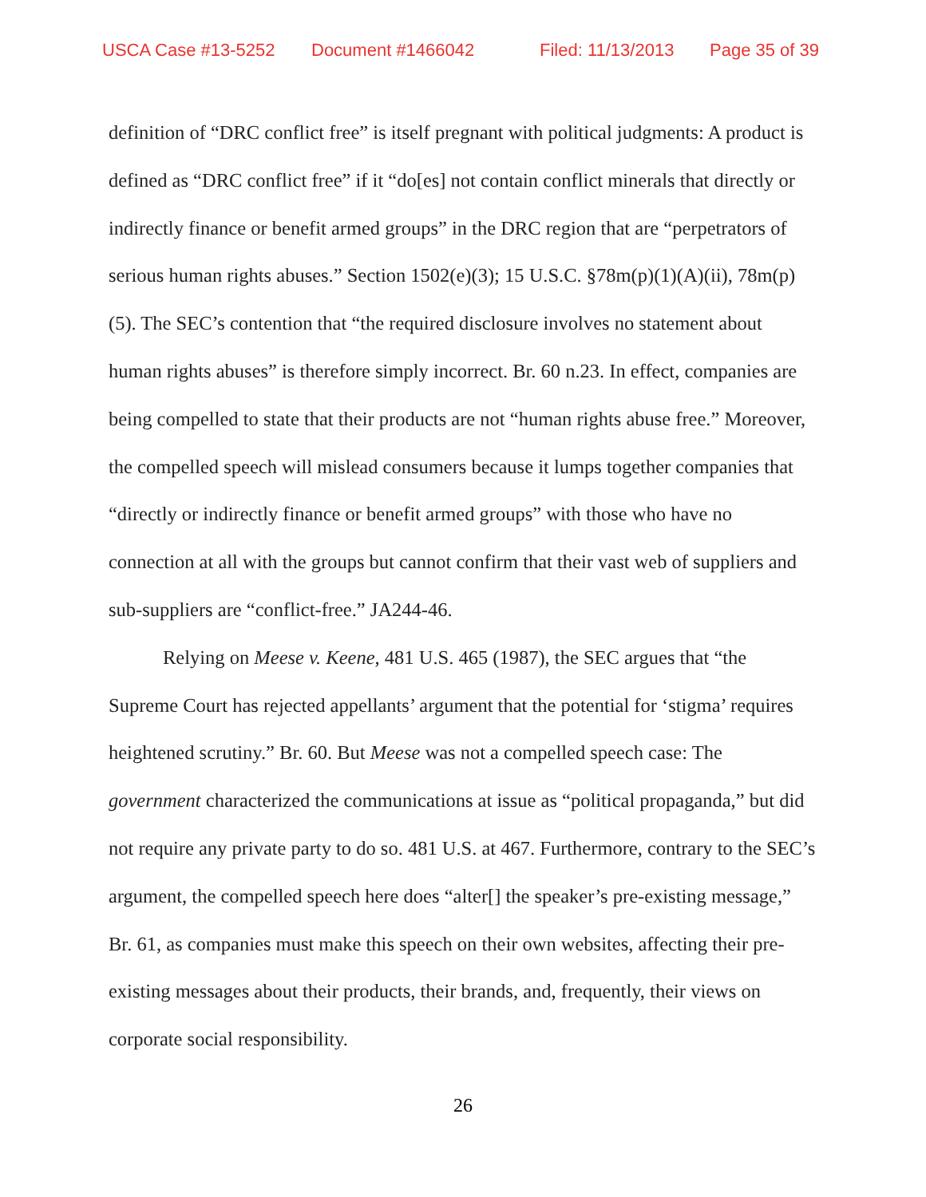USCA Case #13-5252 Document #1466042 Filed: 11/13/2013 Page 35 of 39
definition of “DRC conflict free” is itself pregnant with political judgments: A product is defined as “DRC conflict free” if it “do[es] not contain conflict minerals that directly or indirectly finance or benefit armed groups” in the DRC region that are “perpetrators of serious human rights abuses.” Section 1502(e)(3); 15 U.S.C. §78m(p)(1)(A)(ii), 78m(p)(5). The SEC’s contention that “the required disclosure involves no statement about human rights abuses” is therefore simply incorrect. Br. 60 n.23. In effect, companies are being compelled to state that their products are not “human rights abuse free.” Moreover, the compelled speech will mislead consumers because it lumps together companies that “directly or indirectly finance or benefit armed groups” with those who have no connection at all with the groups but cannot confirm that their vast web of suppliers and sub-suppliers are “conflict-free.” JA244-46.
Relying on Meese v. Keene, 481 U.S. 465 (1987), the SEC argues that “the Supreme Court has rejected appellants’ argument that the potential for ‘stigma’ requires heightened scrutiny.” Br. 60. But Meese was not a compelled speech case: The government characterized the communications at issue as “political propaganda,” but did not require any private party to do so. 481 U.S. at 467. Furthermore, contrary to the SEC’s argument, the compelled speech here does “alter[] the speaker’s pre-existing message,” Br. 61, as companies must make this speech on their own websites, affecting their pre-existing messages about their products, their brands, and, frequently, their views on corporate social responsibility.
26